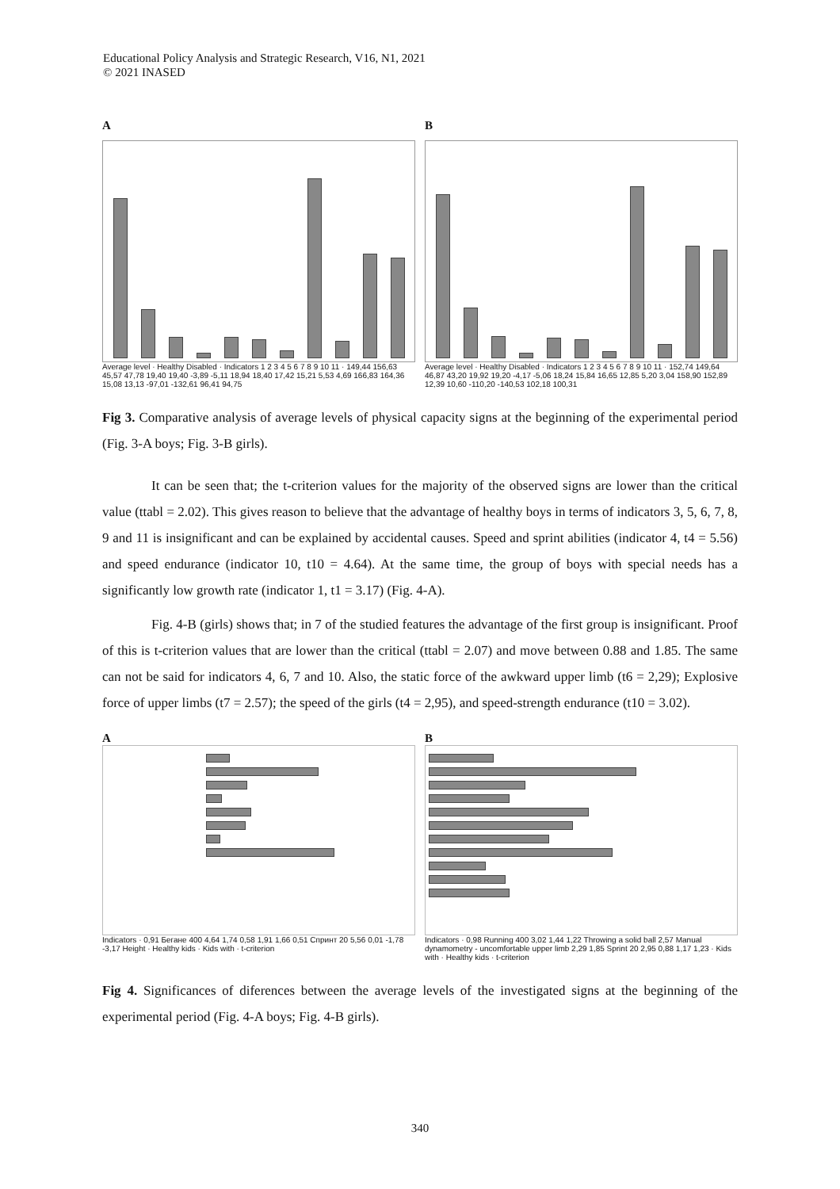Educational Policy Analysis and Strategic Research, V16, N1, 2021
© 2021 INASED
A
Average level · Healthy Disabled · Indicators 1 2 3 4 5 6 7 8 9 10 11 · 149,44 156,63 45,57 47,78 19,40 19,40 -3,89 -5,11 18,94 18,40 17,42 15,21 5,53 4,69 166,83 164,36 15,08 13,13 -97,01 -132,61 96,41 94,75
B
Average level · Healthy Disabled · Indicators 1 2 3 4 5 6 7 8 9 10 11 · 152,74 149,64 46,87 43,20 19,92 19,20 -4,17 -5,06 18,24 15,84 16,65 12,85 5,20 3,04 158,90 152,89 12,39 10,60 -110,20 -140,53 102,18 100,31
Fig 3. Comparative analysis of average levels of physical capacity signs at the beginning of the experimental period (Fig. 3-A boys; Fig. 3-B girls).
It can be seen that; the t-criterion values for the majority of the observed signs are lower than the critical value (ttabl = 2.02). This gives reason to believe that the advantage of healthy boys in terms of indicators 3, 5, 6, 7, 8, 9 and 11 is insignificant and can be explained by accidental causes. Speed and sprint abilities (indicator 4, t4 = 5.56) and speed endurance (indicator 10, t10 = 4.64). At the same time, the group of boys with special needs has a significantly low growth rate (indicator 1, t1 = 3.17) (Fig. 4-A).
Fig. 4-B (girls) shows that; in 7 of the studied features the advantage of the first group is insignificant. Proof of this is t-criterion values that are lower than the critical (ttabl = 2.07) and move between 0.88 and 1.85. The same can not be said for indicators 4, 6, 7 and 10. Also, the static force of the awkward upper limb (t6 = 2,29); Explosive force of upper limbs (t7 = 2.57); the speed of the girls (t4 = 2,95), and speed-strength endurance (t10 = 3.02).
A
Indicators · 0,91 Бегане 400 4,64 1,74 0,58 1,91 1,66 0,51 Спринт 20 5,56 0,01 -1,78 -3,17 Height · Healthy kids · Kids with · t-criterion
B
Indicators · 0,98 Running 400 3,02 1,44 1,22 Throwing a solid ball 2,57 Manual dynamometry - uncomfortable upper limb 2,29 1,85 Sprint 20 2,95 0,88 1,17 1,23 · Kids with · Healthy kids · t-criterion
Fig 4. Significances of diferences between the average levels of the investigated signs at the beginning of the experimental period (Fig. 4-A boys; Fig. 4-B girls).
340